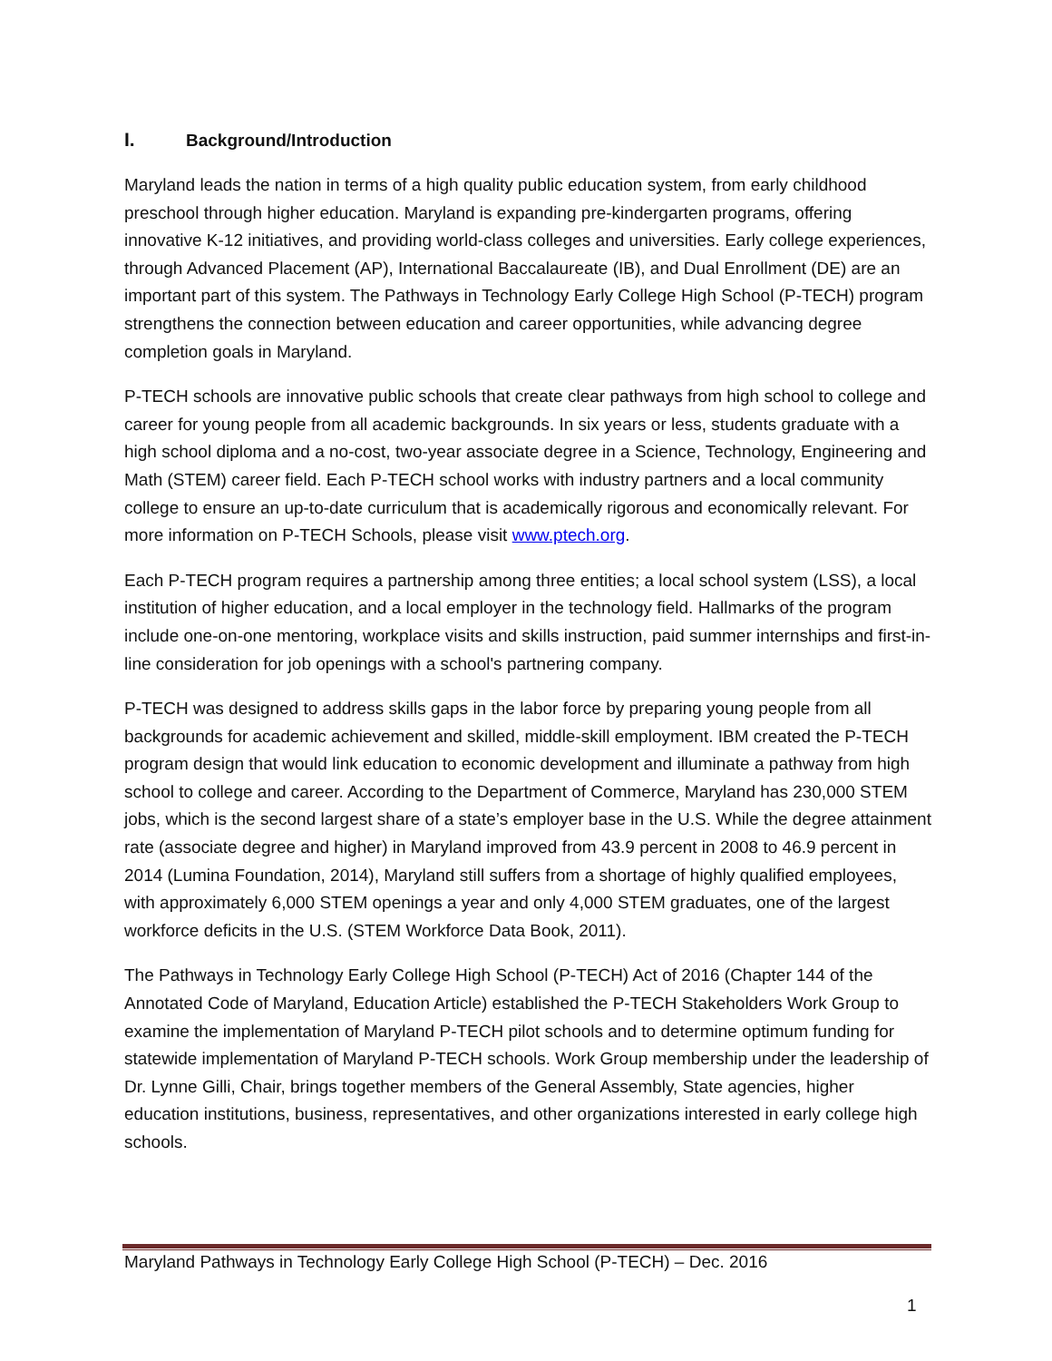I. Background/Introduction
Maryland leads the nation in terms of a high quality public education system, from early childhood preschool through higher education. Maryland is expanding pre-kindergarten programs, offering innovative K-12 initiatives, and providing world-class colleges and universities. Early college experiences, through Advanced Placement (AP), International Baccalaureate (IB), and Dual Enrollment (DE) are an important part of this system. The Pathways in Technology Early College High School (P-TECH) program strengthens the connection between education and career opportunities, while advancing degree completion goals in Maryland.
P-TECH schools are innovative public schools that create clear pathways from high school to college and career for young people from all academic backgrounds. In six years or less, students graduate with a high school diploma and a no-cost, two-year associate degree in a Science, Technology, Engineering and Math (STEM) career field. Each P-TECH school works with industry partners and a local community college to ensure an up-to-date curriculum that is academically rigorous and economically relevant. For more information on P-TECH Schools, please visit www.ptech.org.
Each P-TECH program requires a partnership among three entities; a local school system (LSS), a local institution of higher education, and a local employer in the technology field. Hallmarks of the program include one-on-one mentoring, workplace visits and skills instruction, paid summer internships and first-in-line consideration for job openings with a school's partnering company.
P-TECH was designed to address skills gaps in the labor force by preparing young people from all backgrounds for academic achievement and skilled, middle-skill employment. IBM created the P-TECH program design that would link education to economic development and illuminate a pathway from high school to college and career. According to the Department of Commerce, Maryland has 230,000 STEM jobs, which is the second largest share of a state’s employer base in the U.S. While the degree attainment rate (associate degree and higher) in Maryland improved from 43.9 percent in 2008 to 46.9 percent in 2014 (Lumina Foundation, 2014), Maryland still suffers from a shortage of highly qualified employees, with approximately 6,000 STEM openings a year and only 4,000 STEM graduates, one of the largest workforce deficits in the U.S. (STEM Workforce Data Book, 2011).
The Pathways in Technology Early College High School (P-TECH) Act of 2016 (Chapter 144 of the Annotated Code of Maryland, Education Article) established the P-TECH Stakeholders Work Group to examine the implementation of Maryland P-TECH pilot schools and to determine optimum funding for statewide implementation of Maryland P-TECH schools. Work Group membership under the leadership of Dr. Lynne Gilli, Chair, brings together members of the General Assembly, State agencies, higher education institutions, business, representatives, and other organizations interested in early college high schools.
Maryland Pathways in Technology Early College High School (P-TECH) – Dec. 2016
1